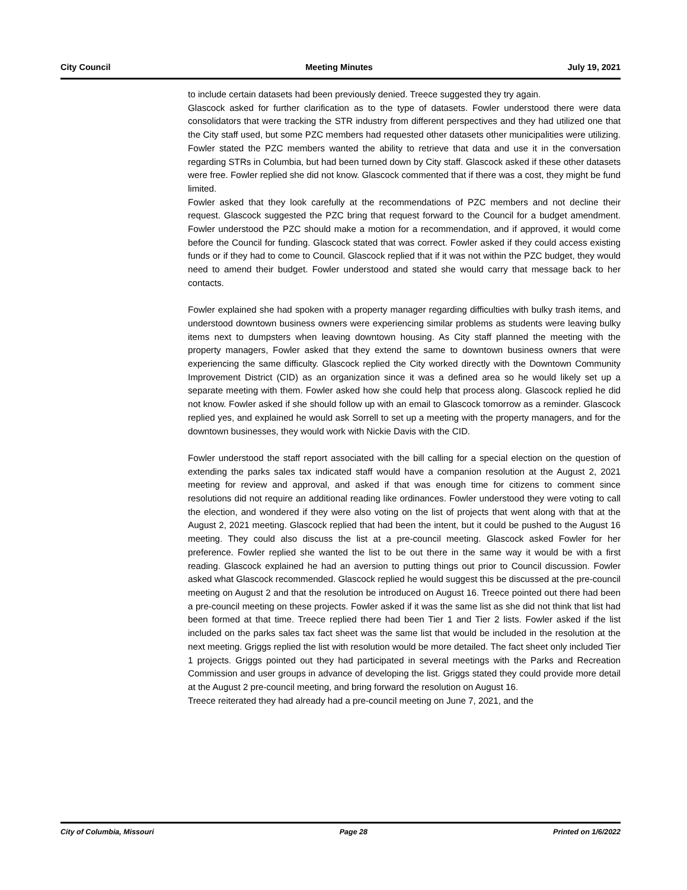City Council Meeting Minutes July 19, 2021
to include certain datasets had been previously denied. Treece suggested they try again.
Glascock asked for further clarification as to the type of datasets. Fowler understood there were data consolidators that were tracking the STR industry from different perspectives and they had utilized one that the City staff used, but some PZC members had requested other datasets other municipalities were utilizing. Fowler stated the PZC members wanted the ability to retrieve that data and use it in the conversation regarding STRs in Columbia, but had been turned down by City staff. Glascock asked if these other datasets were free. Fowler replied she did not know. Glascock commented that if there was a cost, they might be fund limited.
Fowler asked that they look carefully at the recommendations of PZC members and not decline their request. Glascock suggested the PZC bring that request forward to the Council for a budget amendment. Fowler understood the PZC should make a motion for a recommendation, and if approved, it would come before the Council for funding. Glascock stated that was correct. Fowler asked if they could access existing funds or if they had to come to Council. Glascock replied that if it was not within the PZC budget, they would need to amend their budget. Fowler understood and stated she would carry that message back to her contacts.
Fowler explained she had spoken with a property manager regarding difficulties with bulky trash items, and understood downtown business owners were experiencing similar problems as students were leaving bulky items next to dumpsters when leaving downtown housing. As City staff planned the meeting with the property managers, Fowler asked that they extend the same to downtown business owners that were experiencing the same difficulty. Glascock replied the City worked directly with the Downtown Community Improvement District (CID) as an organization since it was a defined area so he would likely set up a separate meeting with them. Fowler asked how she could help that process along. Glascock replied he did not know. Fowler asked if she should follow up with an email to Glascock tomorrow as a reminder. Glascock replied yes, and explained he would ask Sorrell to set up a meeting with the property managers, and for the downtown businesses, they would work with Nickie Davis with the CID.
Fowler understood the staff report associated with the bill calling for a special election on the question of extending the parks sales tax indicated staff would have a companion resolution at the August 2, 2021 meeting for review and approval, and asked if that was enough time for citizens to comment since resolutions did not require an additional reading like ordinances. Fowler understood they were voting to call the election, and wondered if they were also voting on the list of projects that went along with that at the August 2, 2021 meeting. Glascock replied that had been the intent, but it could be pushed to the August 16 meeting. They could also discuss the list at a pre-council meeting. Glascock asked Fowler for her preference. Fowler replied she wanted the list to be out there in the same way it would be with a first reading. Glascock explained he had an aversion to putting things out prior to Council discussion. Fowler asked what Glascock recommended. Glascock replied he would suggest this be discussed at the pre-council meeting on August 2 and that the resolution be introduced on August 16. Treece pointed out there had been a pre-council meeting on these projects. Fowler asked if it was the same list as she did not think that list had been formed at that time. Treece replied there had been Tier 1 and Tier 2 lists. Fowler asked if the list included on the parks sales tax fact sheet was the same list that would be included in the resolution at the next meeting. Griggs replied the list with resolution would be more detailed. The fact sheet only included Tier 1 projects. Griggs pointed out they had participated in several meetings with the Parks and Recreation Commission and user groups in advance of developing the list. Griggs stated they could provide more detail at the August 2 pre-council meeting, and bring forward the resolution on August 16.
Treece reiterated they had already had a pre-council meeting on June 7, 2021, and the
City of Columbia, Missouri Page 28 Printed on 1/6/2022